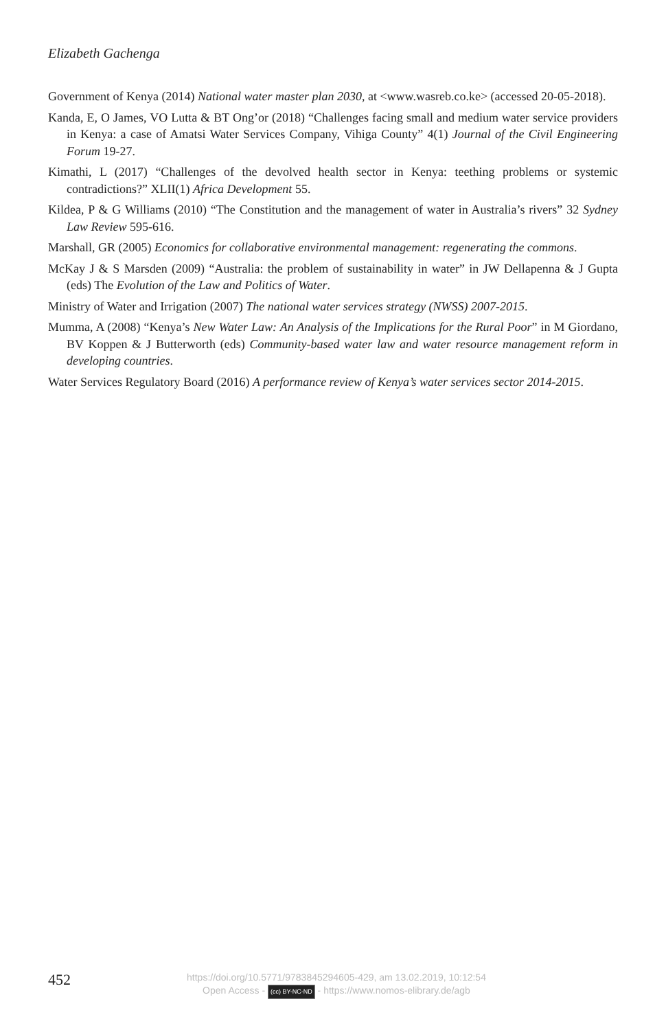Elizabeth Gachenga
Government of Kenya (2014) National water master plan 2030, at <www.wasreb.co.ke> (accessed 20-05-2018).
Kanda, E, O James, VO Lutta & BT Ong’or (2018) “Challenges facing small and medium water service providers in Kenya: a case of Amatsi Water Services Company, Vihiga County” 4(1) Journal of the Civil Engineering Forum 19-27.
Kimathi, L (2017) “Challenges of the devolved health sector in Kenya: teething problems or systemic contradictions?” XLII(1) Africa Development 55.
Kildea, P & G Williams (2010) “The Constitution and the management of water in Australia’s rivers” 32 Sydney Law Review 595-616.
Marshall, GR (2005) Economics for collaborative environmental management: regenerating the commons.
McKay J & S Marsden (2009) “Australia: the problem of sustainability in water” in JW Dellapenna & J Gupta (eds) The Evolution of the Law and Politics of Water.
Ministry of Water and Irrigation (2007) The national water services strategy (NWSS) 2007-2015.
Mumma, A (2008) “Kenya’s New Water Law: An Analysis of the Implications for the Rural Poor” in M Giordano, BV Koppen & J Butterworth (eds) Community-based water law and water resource management reform in developing countries.
Water Services Regulatory Board (2016) A performance review of Kenya’s water services sector 2014-2015.
452
https://doi.org/10.5771/9783845294605-429, am 13.02.2019, 10:12:54
Open Access - (cc) BY-NC-ND - https://www.nomos-elibrary.de/agb